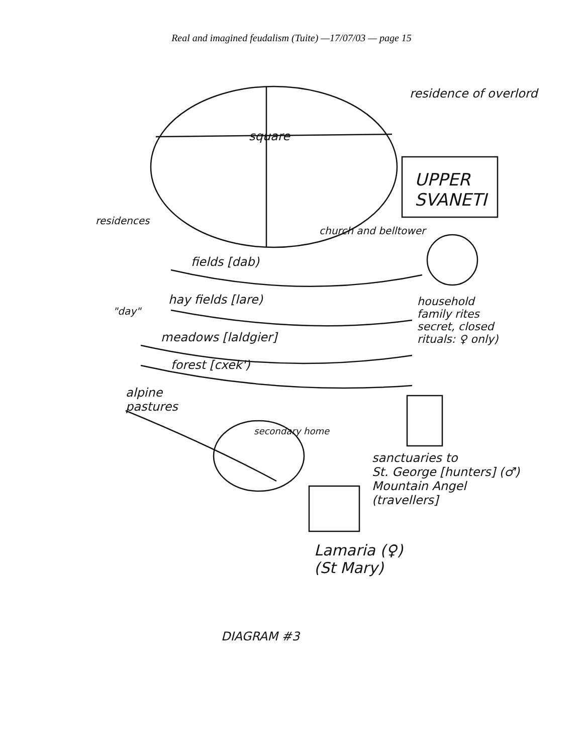Real and imagined feudalism (Tuite) —17/07/03 — page 15
square
residence of overlord
UPPER
SVANETI
residences
church and belltower
fields [dab)
hay fields [lare)
"day"
household
family rites
secret, closed
rituals: ♀ only)
meadows [laldgier]
forest [cxek')
alpine
pastures
secondary home
sanctuaries to
St. George [hunters] (♂)
Mountain Angel
(travellers]
Lamaria (♀)
(St Mary)
DIAGRAM #3